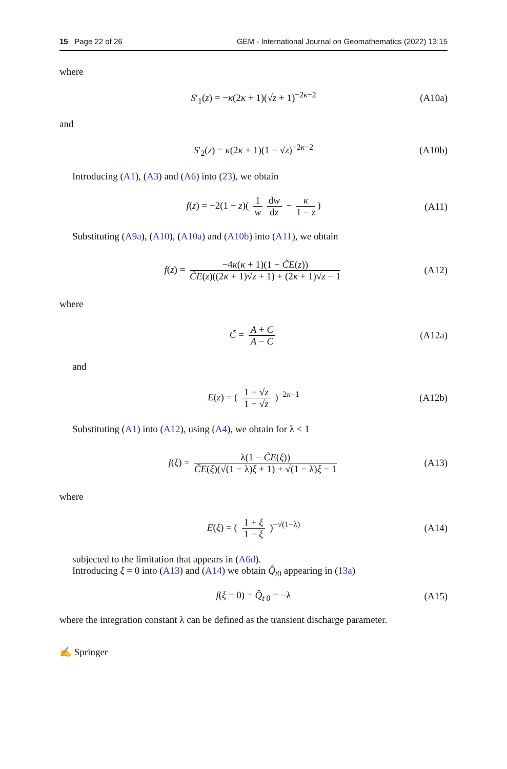15 Page 22 of 26 GEM - International Journal on Geomathematics (2022) 13:15
where
S′<sub>1</sub>(z) = −κ(2κ + 1)(√z + 1)<sup>−2κ−2</sup> (A10a)
and
S′<sub>2</sub>(z) = κ(2κ + 1)(1 − √z)<sup>−2κ−2</sup> (A10b)
Introducing (A1), (A3) and (A6) into (23), we obtain
f(z) = −2(1 − z)( 1 w dw dz − κ 1 − z) (A11)
Substituting (A9a), (A10), (A10a) and (A10b) into (A11), we obtain
f(z) = −4κ(κ + 1)(1 − C̃E(z)) C̃E(z)((2κ + 1)√z + 1) + (2κ + 1)√z − 1 (A12)
where
C̃ = A + C A − C (A12a)
and
E(z) = ( 1 + √z 1 − √z )<sup>−2κ−1</sup> (A12b)
Substituting (A1) into (A12), using (A4), we obtain for λ < 1
f(ξ) = λ(1 − C̃E(ξ)) C̃E(ξ)(√(1 − λ)ξ + 1) + √(1 − λ)ξ − 1 (A13)
where
E(ξ) = ( 1 + ξ 1 − ξ )<sup>−√(1−λ)</sup> (A14)
subjected to the limitation that appears in (A6d).
Introducing ξ = 0 into (A13) and (A14) we obtain Q̂<sub>t0</sub> appearing in (13a)
f(ξ = 0) = Q̂<sub>t 0</sub> = −λ (A15)
where the integration constant λ can be defined as the transient discharge parameter.
✍ Springer